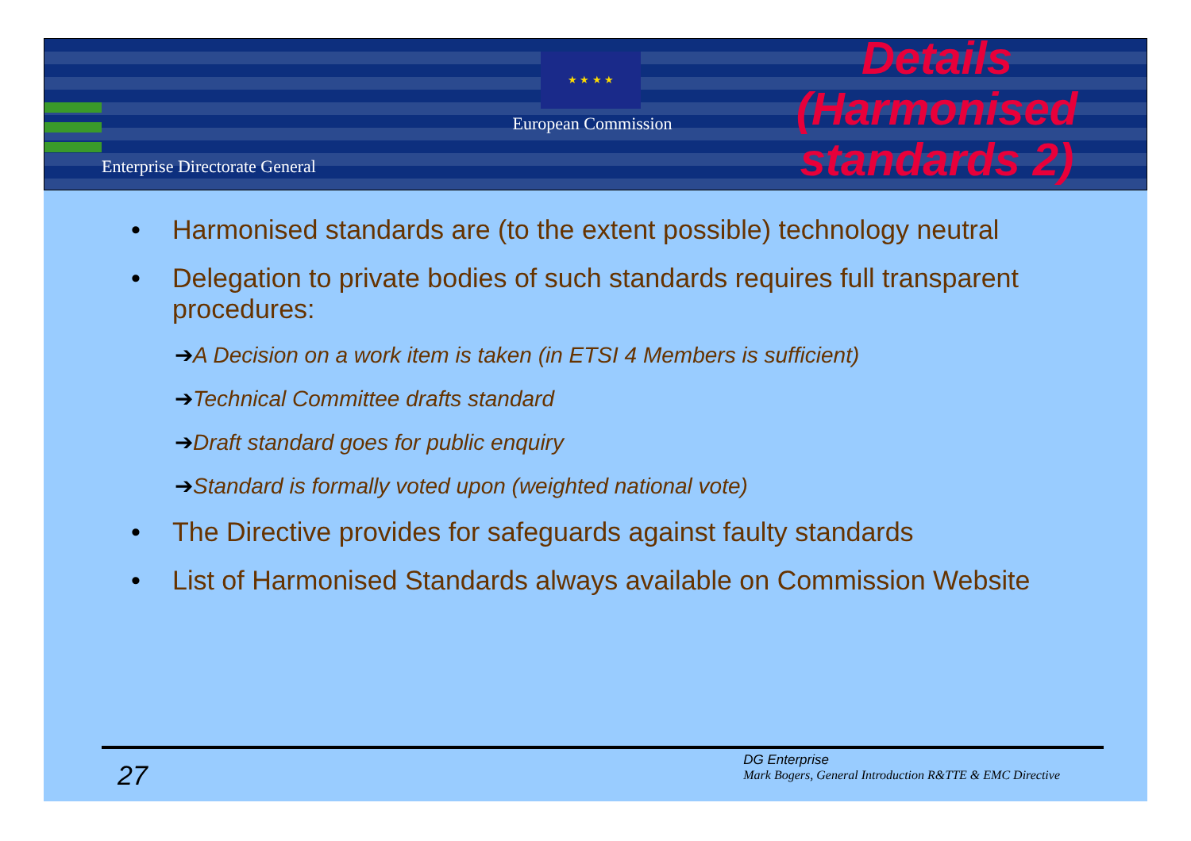Enterprise Directorate General
★ ★ ★ ★
European Commission
Details (Harmonised standards 2)
• Harmonised standards are (to the extent possible) technology neutral
• Delegation to private bodies of such standards requires full transparent procedures:
➔A Decision on a work item is taken (in ETSI 4 Members is sufficient)
➔Technical Committee drafts standard
➔Draft standard goes for public enquiry
➔Standard is formally voted upon (weighted national vote)
• The Directive provides for safeguards against faulty standards
• List of Harmonised Standards always available on Commission Website
27
DG Enterprise
Mark Bogers, General Introduction R&TTE & EMC Directive